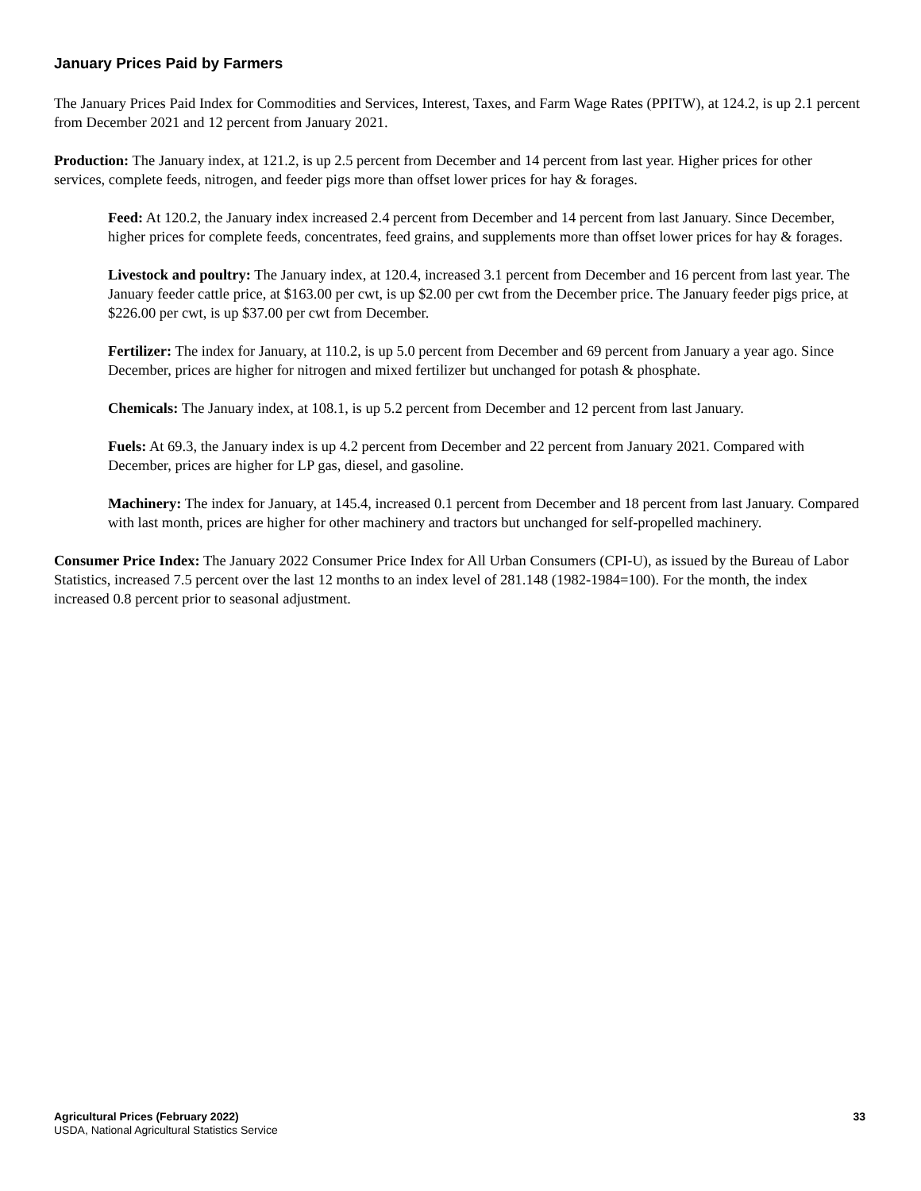January Prices Paid by Farmers
The January Prices Paid Index for Commodities and Services, Interest, Taxes, and Farm Wage Rates (PPITW), at 124.2, is up 2.1 percent from December 2021 and 12 percent from January 2021.
Production: The January index, at 121.2, is up 2.5 percent from December and 14 percent from last year. Higher prices for other services, complete feeds, nitrogen, and feeder pigs more than offset lower prices for hay & forages.
Feed: At 120.2, the January index increased 2.4 percent from December and 14 percent from last January. Since December, higher prices for complete feeds, concentrates, feed grains, and supplements more than offset lower prices for hay & forages.
Livestock and poultry: The January index, at 120.4, increased 3.1 percent from December and 16 percent from last year. The January feeder cattle price, at $163.00 per cwt, is up $2.00 per cwt from the December price. The January feeder pigs price, at $226.00 per cwt, is up $37.00 per cwt from December.
Fertilizer: The index for January, at 110.2, is up 5.0 percent from December and 69 percent from January a year ago. Since December, prices are higher for nitrogen and mixed fertilizer but unchanged for potash & phosphate.
Chemicals: The January index, at 108.1, is up 5.2 percent from December and 12 percent from last January.
Fuels: At 69.3, the January index is up 4.2 percent from December and 22 percent from January 2021. Compared with December, prices are higher for LP gas, diesel, and gasoline.
Machinery: The index for January, at 145.4, increased 0.1 percent from December and 18 percent from last January. Compared with last month, prices are higher for other machinery and tractors but unchanged for self-propelled machinery.
Consumer Price Index: The January 2022 Consumer Price Index for All Urban Consumers (CPI-U), as issued by the Bureau of Labor Statistics, increased 7.5 percent over the last 12 months to an index level of 281.148 (1982-1984=100). For the month, the index increased 0.8 percent prior to seasonal adjustment.
Agricultural Prices (February 2022)
USDA, National Agricultural Statistics Service
33